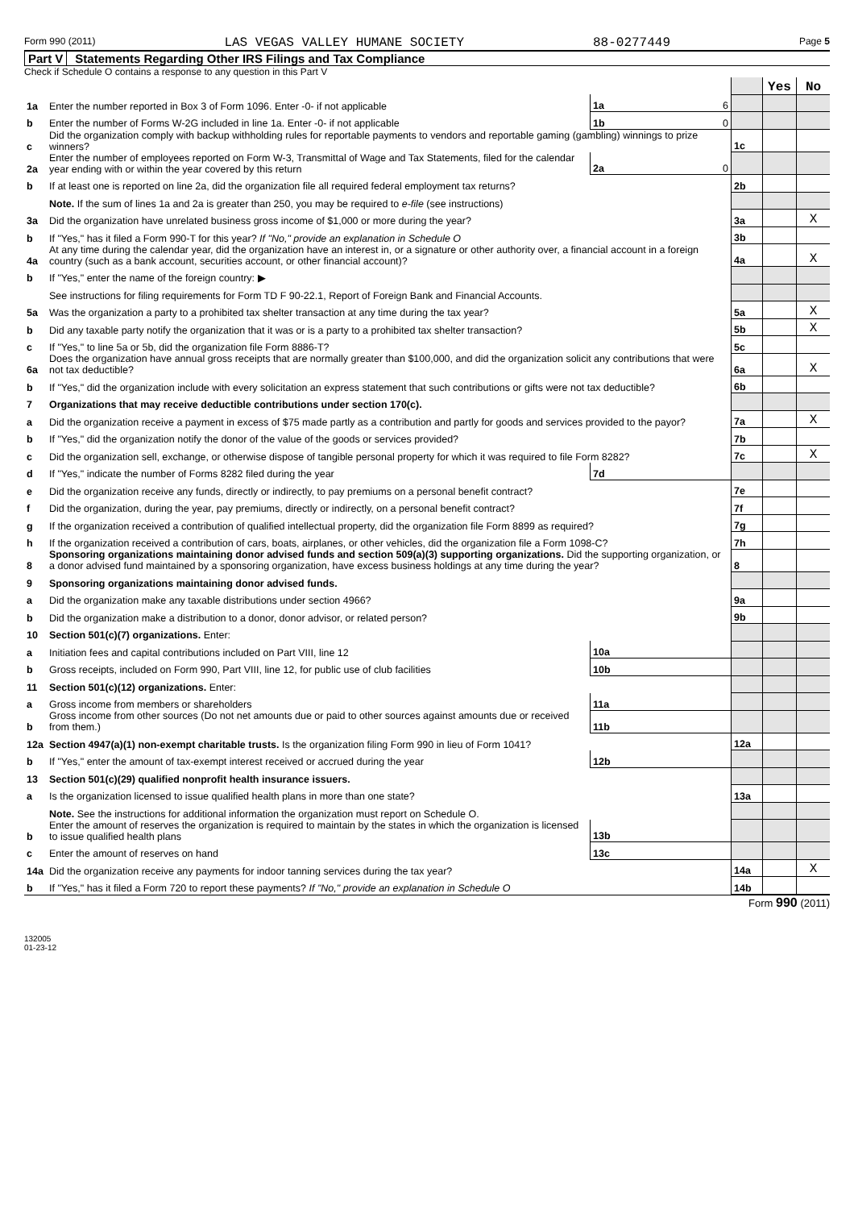Form 990 (2011) LAS VEGAS VALLEY HUMANE SOCIETY 88-0277449 Page 5
Part V Statements Regarding Other IRS Filings and Tax Compliance
Check if Schedule O contains a response to any question in this Part V
| | | | | | Yes | No |
| 1a | Enter the number reported in Box 3 of Form 1096. Enter -0- if not applicable | 1a | 6 | | | |
| b | Enter the number of Forms W-2G included in line 1a. Enter -0- if not applicable | 1b | 0 | | | |
| c | Did the organization comply with backup withholding rules for reportable payments to vendors and reportable gaming (gambling) winnings to prize winners? | | | 1c | | |
| 2a | Enter the number of employees reported on Form W-3, Transmittal of Wage and Tax Statements, filed for the calendar year ending with or within the year covered by this return | 2a | 0 | | | |
| b | If at least one is reported on line 2a, did the organization file all required federal employment tax returns? | | | 2b | | |
| | Note. If the sum of lines 1a and 2a is greater than 250, you may be required to e-file (see instructions) | | | | | |
| 3a | Did the organization have unrelated business gross income of $1,000 or more during the year? | | | 3a | | X |
| b | If "Yes," has it filed a Form 990-T for this year? If "No," provide an explanation in Schedule O | | | 3b | | |
| 4a | At any time during the calendar year, did the organization have an interest in, or a signature or other authority over, a financial account in a foreign country (such as a bank account, securities account, or other financial account)? | | | 4a | | X |
| b | If "Yes," enter the name of the foreign country: ▶ | | | | | |
| | See instructions for filing requirements for Form TD F 90-22.1, Report of Foreign Bank and Financial Accounts. | | | | | |
| 5a | Was the organization a party to a prohibited tax shelter transaction at any time during the tax year? | | | 5a | | X |
| b | Did any taxable party notify the organization that it was or is a party to a prohibited tax shelter transaction? | | | 5b | | X |
| c | If "Yes," to line 5a or 5b, did the organization file Form 8886-T? | | | 5c | | |
| 6a | Does the organization have annual gross receipts that are normally greater than $100,000, and did the organization solicit any contributions that were not tax deductible? | | | 6a | | X |
| b | If "Yes," did the organization include with every solicitation an express statement that such contributions or gifts were not tax deductible? | | | 6b | | |
| 7 | Organizations that may receive deductible contributions under section 170(c). | | | | | |
| a | Did the organization receive a payment in excess of $75 made partly as a contribution and partly for goods and services provided to the payor? | | | 7a | | X |
| b | If "Yes," did the organization notify the donor of the value of the goods or services provided? | | | 7b | | |
| c | Did the organization sell, exchange, or otherwise dispose of tangible personal property for which it was required to file Form 8282? | | | 7c | | X |
| d | If "Yes," indicate the number of Forms 8282 filed during the year | 7d | | | | |
| e | Did the organization receive any funds, directly or indirectly, to pay premiums on a personal benefit contract? | | | 7e | | |
| f | Did the organization, during the year, pay premiums, directly or indirectly, on a personal benefit contract? | | | 7f | | |
| g | If the organization received a contribution of qualified intellectual property, did the organization file Form 8899 as required? | | | 7g | | |
| h | If the organization received a contribution of cars, boats, airplanes, or other vehicles, did the organization file a Form 1098-C? | | | 7h | | |
| 8 | Sponsoring organizations maintaining donor advised funds and section 509(a)(3) supporting organizations. Did the supporting organization, or a donor advised fund maintained by a sponsoring organization, have excess business holdings at any time during the year? | | | 8 | | |
| 9 | Sponsoring organizations maintaining donor advised funds. | | | | | |
| a | Did the organization make any taxable distributions under section 4966? | | | 9a | | |
| b | Did the organization make a distribution to a donor, donor advisor, or related person? | | | 9b | | |
| 10 | Section 501(c)(7) organizations. Enter: | | | | | |
| a | Initiation fees and capital contributions included on Part VIII, line 12 | 10a | | | | |
| b | Gross receipts, included on Form 990, Part VIII, line 12, for public use of club facilities | 10b | | | | |
| 11 | Section 501(c)(12) organizations. Enter: | | | | | |
| a | Gross income from members or shareholders | 11a | | | | |
| b | Gross income from other sources (Do not net amounts due or paid to other sources against amounts due or received from them.) | 11b | | | | |
| 12a | Section 4947(a)(1) non-exempt charitable trusts. Is the organization filing Form 990 in lieu of Form 1041? | | | 12a | | |
| b | If "Yes," enter the amount of tax-exempt interest received or accrued during the year | 12b | | | | |
| 13 | Section 501(c)(29) qualified nonprofit health insurance issuers. | | | | | |
| a | Is the organization licensed to issue qualified health plans in more than one state? | | | 13a | | |
| | Note. See the instructions for additional information the organization must report on Schedule O. | | | | | |
| b | Enter the amount of reserves the organization is required to maintain by the states in which the organization is licensed to issue qualified health plans | 13b | | | | |
| c | Enter the amount of reserves on hand | 13c | | | | |
| 14a | Did the organization receive any payments for indoor tanning services during the tax year? | | | 14a | | X |
| b | If "Yes," has it filed a Form 720 to report these payments? If "No," provide an explanation in Schedule O | | | 14b | | |
Form 990 (2011)
132005
01-23-12